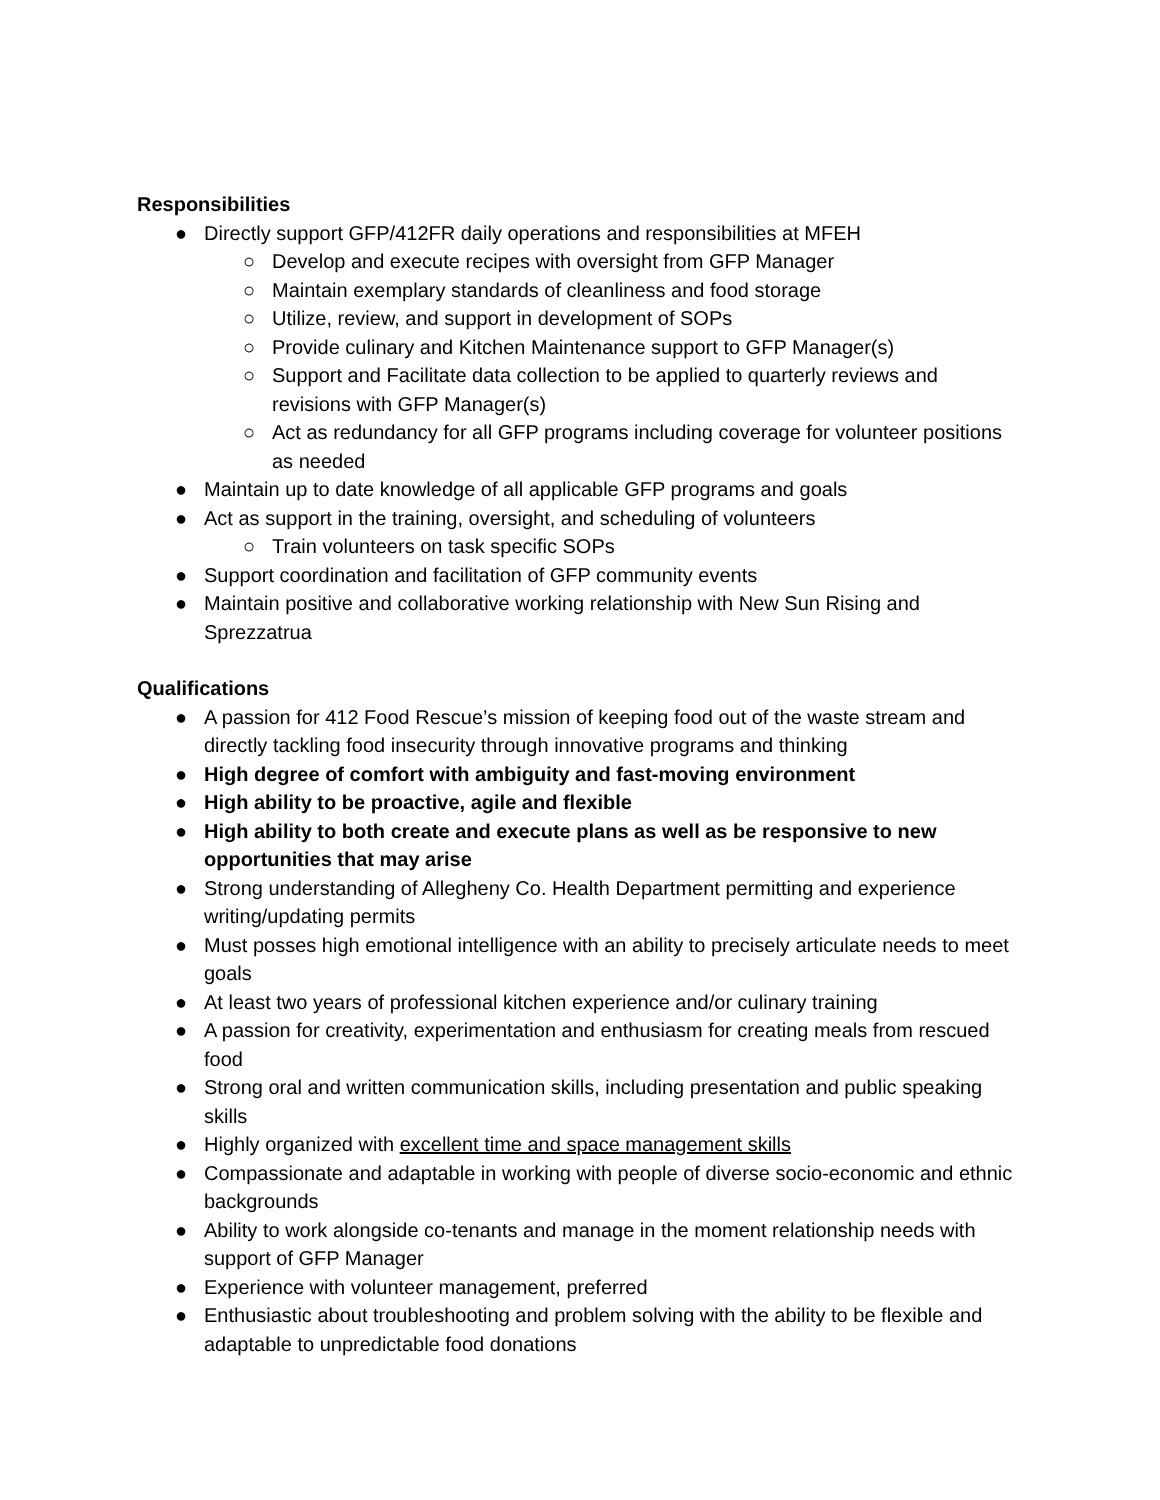Responsibilities
● Directly support GFP/412FR daily operations and responsibilities at MFEH
○ Develop and execute recipes with oversight from GFP Manager
○ Maintain exemplary standards of cleanliness and food storage
○ Utilize, review, and support in development of SOPs
○ Provide culinary and Kitchen Maintenance support to GFP Manager(s)
○ Support and Facilitate data collection to be applied to quarterly reviews and revisions with GFP Manager(s)
○ Act as redundancy for all GFP programs including coverage for volunteer positions as needed
● Maintain up to date knowledge of all applicable GFP programs and goals
● Act as support in the training, oversight, and scheduling of volunteers
○ Train volunteers on task specific SOPs
● Support coordination and facilitation of GFP community events
● Maintain positive and collaborative working relationship with New Sun Rising and Sprezzatrua
Qualifications
● A passion for 412 Food Rescue’s mission of keeping food out of the waste stream and directly tackling food insecurity through innovative programs and thinking
● High degree of comfort with ambiguity and fast-moving environment
● High ability to be proactive, agile and flexible
● High ability to both create and execute plans as well as be responsive to new opportunities that may arise
● Strong understanding of Allegheny Co. Health Department permitting and experience writing/updating permits
● Must posses high emotional intelligence with an ability to precisely articulate needs to meet goals
● At least two years of professional kitchen experience and/or culinary training
● A passion for creativity, experimentation and enthusiasm for creating meals from rescued food
● Strong oral and written communication skills, including presentation and public speaking skills
● Highly organized with excellent time and space management skills
● Compassionate and adaptable in working with people of diverse socio-economic and ethnic backgrounds
● Ability to work alongside co-tenants and manage in the moment relationship needs with support of GFP Manager
● Experience with volunteer management, preferred
● Enthusiastic about troubleshooting and problem solving with the ability to be flexible and adaptable to unpredictable food donations